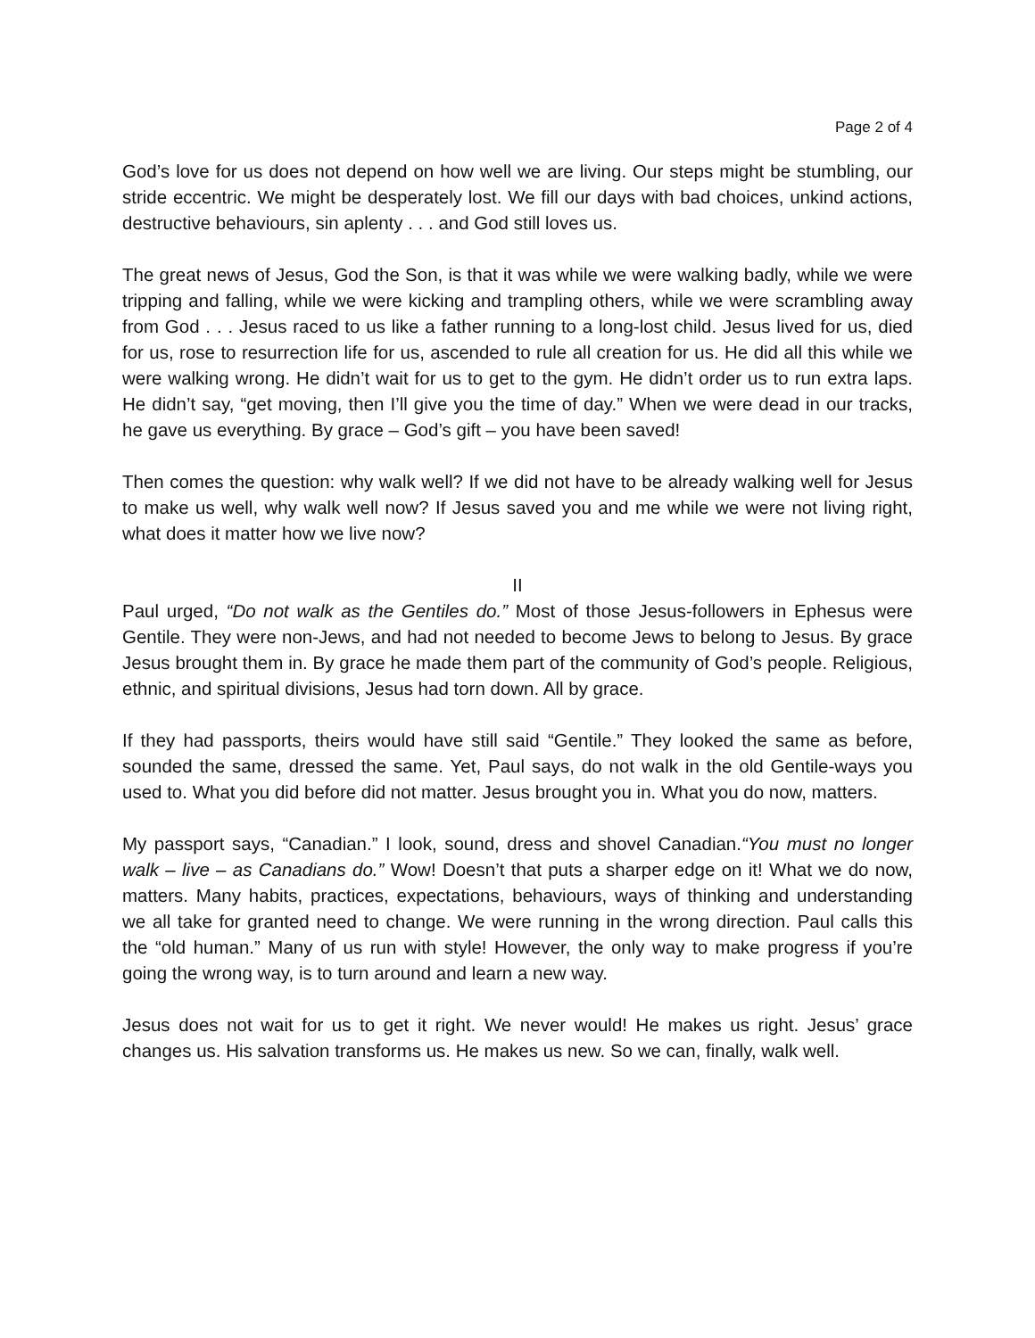Page 2 of 4
God’s love for us does not depend on how well we are living. Our steps might be stumbling, our stride eccentric. We might be desperately lost. We fill our days with bad choices, unkind actions, destructive behaviours, sin aplenty . . . and God still loves us.
The great news of Jesus, God the Son, is that it was while we were walking badly, while we were tripping and falling, while we were kicking and trampling others, while we were scrambling away from God . . . Jesus raced to us like a father running to a long-lost child. Jesus lived for us, died for us, rose to resurrection life for us, ascended to rule all creation for us. He did all this while we were walking wrong. He didn’t wait for us to get to the gym. He didn’t order us to run extra laps. He didn’t say, “get moving, then I’ll give you the time of day.” When we were dead in our tracks, he gave us everything. By grace – God’s gift – you have been saved!
Then comes the question: why walk well? If we did not have to be already walking well for Jesus to make us well, why walk well now? If Jesus saved you and me while we were not living right, what does it matter how we live now?
II
Paul urged, “Do not walk as the Gentiles do.” Most of those Jesus-followers in Ephesus were Gentile. They were non-Jews, and had not needed to become Jews to belong to Jesus. By grace Jesus brought them in. By grace he made them part of the community of God’s people. Religious, ethnic, and spiritual divisions, Jesus had torn down. All by grace.
If they had passports, theirs would have still said “Gentile.” They looked the same as before, sounded the same, dressed the same. Yet, Paul says, do not walk in the old Gentile-ways you used to. What you did before did not matter. Jesus brought you in. What you do now, matters.
My passport says, “Canadian.” I look, sound, dress and shovel Canadian.“You must no longer walk – live – as Canadians do.” Wow! Doesn’t that puts a sharper edge on it! What we do now, matters. Many habits, practices, expectations, behaviours, ways of thinking and understanding we all take for granted need to change. We were running in the wrong direction. Paul calls this the “old human.” Many of us run with style! However, the only way to make progress if you’re going the wrong way, is to turn around and learn a new way.
Jesus does not wait for us to get it right. We never would! He makes us right. Jesus’ grace changes us. His salvation transforms us. He makes us new. So we can, finally, walk well.